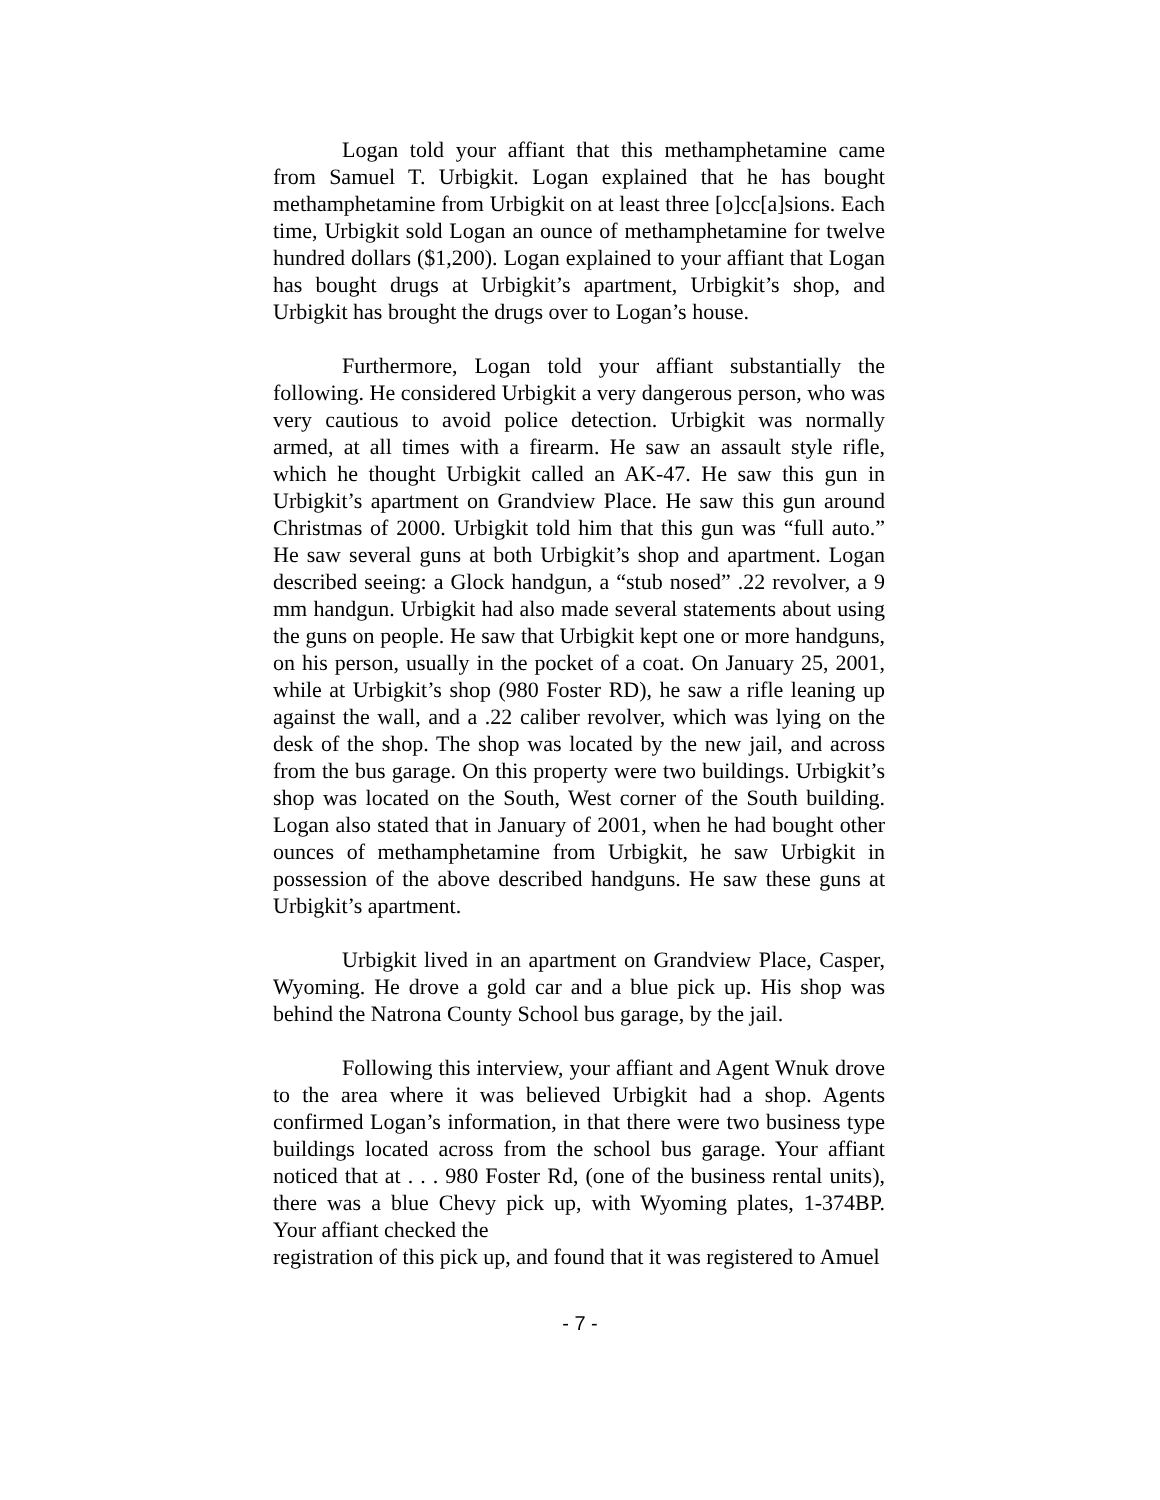Logan told your affiant that this methamphetamine came from Samuel T. Urbigkit. Logan explained that he has bought methamphetamine from Urbigkit on at least three [o]cc[a]sions. Each time, Urbigkit sold Logan an ounce of methamphetamine for twelve hundred dollars ($1,200). Logan explained to your affiant that Logan has bought drugs at Urbigkit’s apartment, Urbigkit’s shop, and Urbigkit has brought the drugs over to Logan’s house.
Furthermore, Logan told your affiant substantially the following. He considered Urbigkit a very dangerous person, who was very cautious to avoid police detection. Urbigkit was normally armed, at all times with a firearm. He saw an assault style rifle, which he thought Urbigkit called an AK-47. He saw this gun in Urbigkit’s apartment on Grandview Place. He saw this gun around Christmas of 2000. Urbigkit told him that this gun was “full auto.” He saw several guns at both Urbigkit’s shop and apartment. Logan described seeing: a Glock handgun, a “stub nosed” .22 revolver, a 9 mm handgun. Urbigkit had also made several statements about using the guns on people. He saw that Urbigkit kept one or more handguns, on his person, usually in the pocket of a coat. On January 25, 2001, while at Urbigkit’s shop (980 Foster RD), he saw a rifle leaning up against the wall, and a .22 caliber revolver, which was lying on the desk of the shop. The shop was located by the new jail, and across from the bus garage. On this property were two buildings. Urbigkit’s shop was located on the South, West corner of the South building. Logan also stated that in January of 2001, when he had bought other ounces of methamphetamine from Urbigkit, he saw Urbigkit in possession of the above described handguns. He saw these guns at Urbigkit’s apartment.
Urbigkit lived in an apartment on Grandview Place, Casper, Wyoming. He drove a gold car and a blue pick up. His shop was behind the Natrona County School bus garage, by the jail.
Following this interview, your affiant and Agent Wnuk drove to the area where it was believed Urbigkit had a shop. Agents confirmed Logan’s information, in that there were two business type buildings located across from the school bus garage. Your affiant noticed that at . . . 980 Foster Rd, (one of the business rental units), there was a blue Chevy pick up, with Wyoming plates, 1-374BP. Your affiant checked the
registration of this pick up, and found that it was registered to Amuel
- 7 -